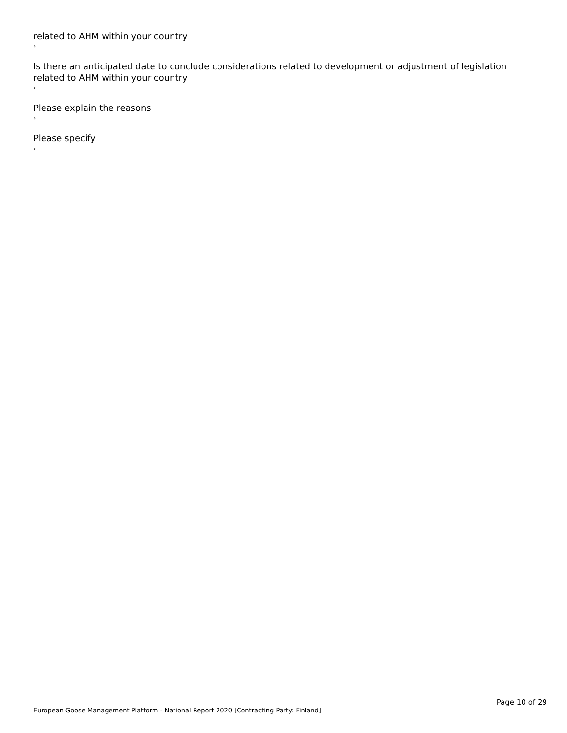related to AHM within your country
›
Is there an anticipated date to conclude considerations related to development or adjustment of legislation related to AHM within your country
›
Please explain the reasons
›
Please specify
›
Page 10 of 29
European Goose Management Platform - National Report 2020 [Contracting Party: Finland]